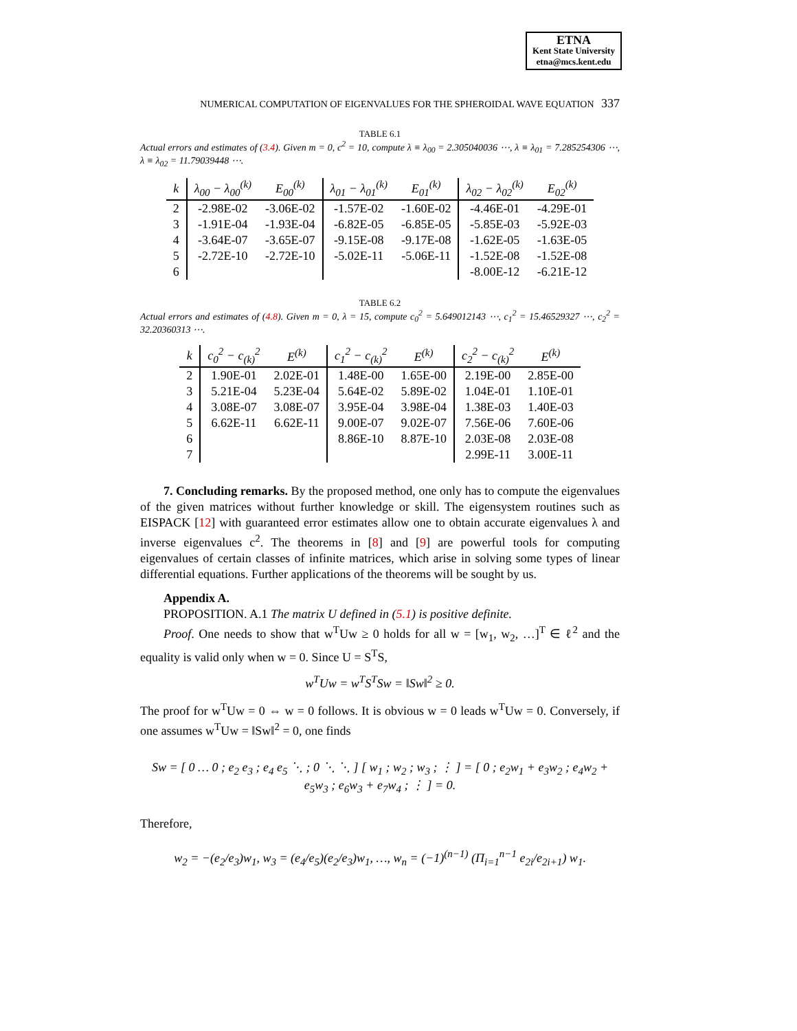ETNA
Kent State University
etna@mcs.kent.edu
NUMERICAL COMPUTATION OF EIGENVALUES FOR THE SPHEROIDAL WAVE EQUATION 337
TABLE 6.1
Actual errors and estimates of (3.4). Given m = 0, c<sup>2</sup> = 10, compute λ ≡ λ<sub>00</sub> = 2.305040036 ⋯, λ ≡ λ<sub>01</sub> = 7.285254306 ⋯, λ ≡ λ<sub>02</sub> = 11.79039448 ⋯.
| k | λ<sub>00</sub> − λ<sub>00</sub><sup>(k)</sup> | E<sub>00</sub><sup>(k)</sup> | λ<sub>01</sub> − λ<sub>01</sub><sup>(k)</sup> | E<sub>01</sub><sup>(k)</sup> | λ<sub>02</sub> − λ<sub>02</sub><sup>(k)</sup> | E<sub>02</sub><sup>(k)</sup> |
| --- | --- | --- | --- | --- | --- | --- |
| 2 | -2.98E-02 | -3.06E-02 | -1.57E-02 | -1.60E-02 | -4.46E-01 | -4.29E-01 |
| 3 | -1.91E-04 | -1.93E-04 | -6.82E-05 | -6.85E-05 | -5.85E-03 | -5.92E-03 |
| 4 | -3.64E-07 | -3.65E-07 | -9.15E-08 | -9.17E-08 | -1.62E-05 | -1.63E-05 |
| 5 | -2.72E-10 | -2.72E-10 | -5.02E-11 | -5.06E-11 | -1.52E-08 | -1.52E-08 |
| 6 | | | | | -8.00E-12 | -6.21E-12 |
TABLE 6.2
Actual errors and estimates of (4.8). Given m = 0, λ = 15, compute c<sub>0</sub><sup>2</sup> = 5.649012143 ⋯, c<sub>1</sub><sup>2</sup> = 15.46529327 ⋯, c<sub>2</sub><sup>2</sup> = 32.20360313 ⋯.
| k | c<sub>0</sub><sup>2</sup> − c<sub>(k)</sub><sup>2</sup> | E<sup>(k)</sup> | c<sub>1</sub><sup>2</sup> − c<sub>(k)</sub><sup>2</sup> | E<sup>(k)</sup> | c<sub>2</sub><sup>2</sup> − c<sub>(k)</sub><sup>2</sup> | E<sup>(k)</sup> |
| --- | --- | --- | --- | --- | --- | --- |
| 2 | 1.90E-01 | 2.02E-01 | 1.48E-00 | 1.65E-00 | 2.19E-00 | 2.85E-00 |
| 3 | 5.21E-04 | 5.23E-04 | 5.64E-02 | 5.89E-02 | 1.04E-01 | 1.10E-01 |
| 4 | 3.08E-07 | 3.08E-07 | 3.95E-04 | 3.98E-04 | 1.38E-03 | 1.40E-03 |
| 5 | 6.62E-11 | 6.62E-11 | 9.00E-07 | 9.02E-07 | 7.56E-06 | 7.60E-06 |
| 6 | | | 8.86E-10 | 8.87E-10 | 2.03E-08 | 2.03E-08 |
| 7 | | | | | 2.99E-11 | 3.00E-11 |
7. Concluding remarks. By the proposed method, one only has to compute the eigenvalues of the given matrices without further knowledge or skill. The eigensystem routines such as EISPACK [12] with guaranteed error estimates allow one to obtain accurate eigenvalues λ and inverse eigenvalues c<sup>2</sup>. The theorems in [8] and [9] are powerful tools for computing eigenvalues of certain classes of infinite matrices, which arise in solving some types of linear differential equations. Further applications of the theorems will be sought by us.
Appendix A.
PROPOSITION. A.1 The matrix U defined in (5.1) is positive definite.
Proof. One needs to show that w<sup>T</sup>Uw ≥ 0 holds for all w = [w<sub>1</sub>, w<sub>2</sub>, …]<sup>T</sup> ∈ ℓ<sup>2</sup> and the equality is valid only when w = 0. Since U = S<sup>T</sup>S,
w<sup>T</sup>Uw = w<sup>T</sup>S<sup>T</sup>Sw = ‖Sw‖<sup>2</sup> ≥ 0.
The proof for w<sup>T</sup>Uw = 0 ⇔ w = 0 follows. It is obvious w = 0 leads w<sup>T</sup>Uw = 0. Conversely, if one assumes w<sup>T</sup>Uw = ‖Sw‖<sup>2</sup> = 0, one finds
Sw = [ 0 … 0 ; e<sub>2</sub> e<sub>3</sub> ; e<sub>4</sub> e<sub>5</sub> ⋱ ; 0 ⋱ ⋱ ] [ w<sub>1</sub> ; w<sub>2</sub> ; w<sub>3</sub> ; ⋮ ] = [ 0 ; e<sub>2</sub>w<sub>1</sub> + e<sub>3</sub>w<sub>2</sub> ; e<sub>4</sub>w<sub>2</sub> + e<sub>5</sub>w<sub>3</sub> ; e<sub>6</sub>w<sub>3</sub> + e<sub>7</sub>w<sub>4</sub> ; ⋮ ] = 0.
Therefore,
w<sub>2</sub> = −(e<sub>2</sub>/e<sub>3</sub>)w<sub>1</sub>, w<sub>3</sub> = (e<sub>4</sub>/e<sub>5</sub>)(e<sub>2</sub>/e<sub>3</sub>)w<sub>1</sub>, …, w<sub>n</sub> = (−1)<sup>(n−1)</sup> (Π<sub>i=1</sub><sup>n−1</sup> e<sub>2i</sub>/e<sub>2i+1</sub>) w<sub>1</sub>.